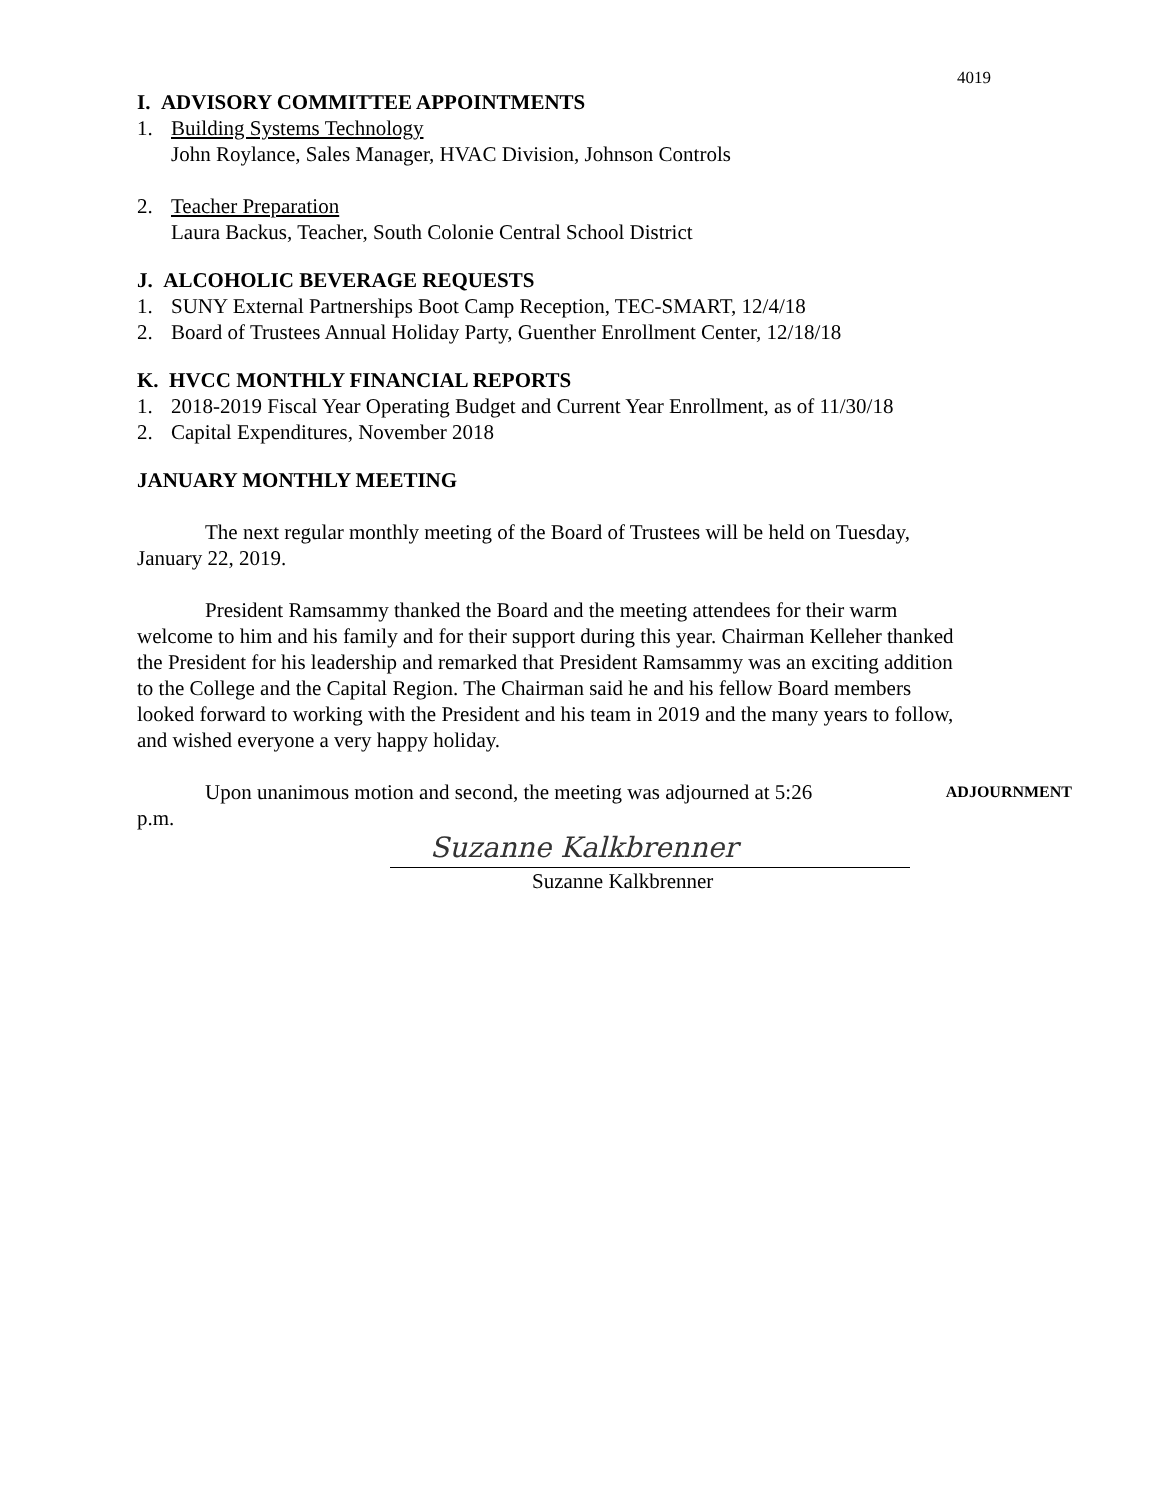4019
I. ADVISORY COMMITTEE APPOINTMENTS
1. Building Systems Technology
John Roylance, Sales Manager, HVAC Division, Johnson Controls
2. Teacher Preparation
Laura Backus, Teacher, South Colonie Central School District
J. ALCOHOLIC BEVERAGE REQUESTS
1. SUNY External Partnerships Boot Camp Reception, TEC-SMART, 12/4/18
2. Board of Trustees Annual Holiday Party, Guenther Enrollment Center, 12/18/18
K. HVCC MONTHLY FINANCIAL REPORTS
1. 2018-2019 Fiscal Year Operating Budget and Current Year Enrollment, as of 11/30/18
2. Capital Expenditures, November 2018
JANUARY MONTHLY MEETING
The next regular monthly meeting of the Board of Trustees will be held on Tuesday, January 22, 2019.
President Ramsammy thanked the Board and the meeting attendees for their warm welcome to him and his family and for their support during this year. Chairman Kelleher thanked the President for his leadership and remarked that President Ramsammy was an exciting addition to the College and the Capital Region. The Chairman said he and his fellow Board members looked forward to working with the President and his team in 2019 and the many years to follow, and wished everyone a very happy holiday.
Upon unanimous motion and second, the meeting was adjourned at 5:26 p.m.
ADJOURNMENT
Suzanne Kalkbrenner
Suzanne Kalkbrenner